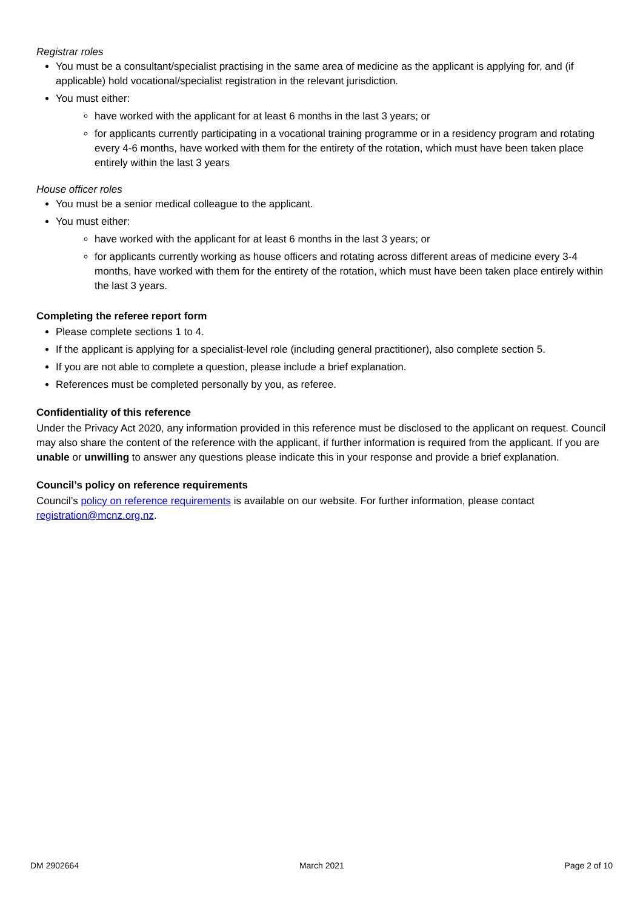Registrar roles
You must be a consultant/specialist practising in the same area of medicine as the applicant is applying for, and (if applicable) hold vocational/specialist registration in the relevant jurisdiction.
You must either:
have worked with the applicant for at least 6 months in the last 3 years; or
for applicants currently participating in a vocational training programme or in a residency program and rotating every 4-6 months, have worked with them for the entirety of the rotation, which must have been taken place entirely within the last 3 years
House officer roles
You must be a senior medical colleague to the applicant.
You must either:
have worked with the applicant for at least 6 months in the last 3 years; or
for applicants currently working as house officers and rotating across different areas of medicine every 3-4 months, have worked with them for the entirety of the rotation, which must have been taken place entirely within the last 3 years.
Completing the referee report form
Please complete sections 1 to 4.
If the applicant is applying for a specialist-level role (including general practitioner), also complete section 5.
If you are not able to complete a question, please include a brief explanation.
References must be completed personally by you, as referee.
Confidentiality of this reference
Under the Privacy Act 2020, any information provided in this reference must be disclosed to the applicant on request. Council may also share the content of the reference with the applicant, if further information is required from the applicant. If you are unable or unwilling to answer any questions please indicate this in your response and provide a brief explanation.
Council’s policy on reference requirements
Council’s policy on reference requirements is available on our website. For further information, please contact registration@mcnz.org.nz.
DM 2902664 March 2021 Page 2 of 10